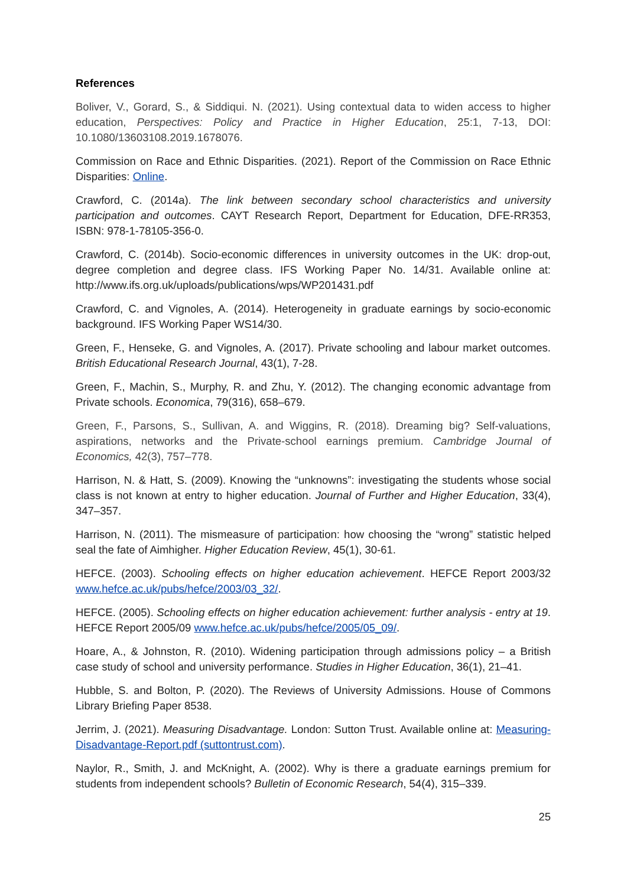References
Boliver, V., Gorard, S., & Siddiqui. N. (2021). Using contextual data to widen access to higher education, Perspectives: Policy and Practice in Higher Education, 25:1, 7-13, DOI: 10.1080/13603108.2019.1678076.
Commission on Race and Ethnic Disparities. (2021). Report of the Commission on Race Ethnic Disparities: Online.
Crawford, C. (2014a). The link between secondary school characteristics and university participation and outcomes. CAYT Research Report, Department for Education, DFE-RR353, ISBN: 978-1-78105-356-0.
Crawford, C. (2014b). Socio-economic differences in university outcomes in the UK: drop-out, degree completion and degree class. IFS Working Paper No. 14/31. Available online at: http://www.ifs.org.uk/uploads/publications/wps/WP201431.pdf
Crawford, C. and Vignoles, A. (2014). Heterogeneity in graduate earnings by socio-economic background. IFS Working Paper WS14/30.
Green, F., Henseke, G. and Vignoles, A. (2017). Private schooling and labour market outcomes. British Educational Research Journal, 43(1), 7-28.
Green, F., Machin, S., Murphy, R. and Zhu, Y. (2012). The changing economic advantage from Private schools. Economica, 79(316), 658–679.
Green, F., Parsons, S., Sullivan, A. and Wiggins, R. (2018). Dreaming big? Self-valuations, aspirations, networks and the Private-school earnings premium. Cambridge Journal of Economics, 42(3), 757–778.
Harrison, N. & Hatt, S. (2009). Knowing the “unknowns”: investigating the students whose social class is not known at entry to higher education. Journal of Further and Higher Education, 33(4), 347–357.
Harrison, N. (2011). The mismeasure of participation: how choosing the “wrong” statistic helped seal the fate of Aimhigher. Higher Education Review, 45(1), 30-61.
HEFCE. (2003). Schooling effects on higher education achievement. HEFCE Report 2003/32 www.hefce.ac.uk/pubs/hefce/2003/03_32/.
HEFCE. (2005). Schooling effects on higher education achievement: further analysis - entry at 19. HEFCE Report 2005/09 www.hefce.ac.uk/pubs/hefce/2005/05_09/.
Hoare, A., & Johnston, R. (2010). Widening participation through admissions policy – a British case study of school and university performance. Studies in Higher Education, 36(1), 21–41.
Hubble, S. and Bolton, P. (2020). The Reviews of University Admissions. House of Commons Library Briefing Paper 8538.
Jerrim, J. (2021). Measuring Disadvantage. London: Sutton Trust. Available online at: Measuring-Disadvantage-Report.pdf (suttontrust.com).
Naylor, R., Smith, J. and McKnight, A. (2002). Why is there a graduate earnings premium for students from independent schools? Bulletin of Economic Research, 54(4), 315–339.
25